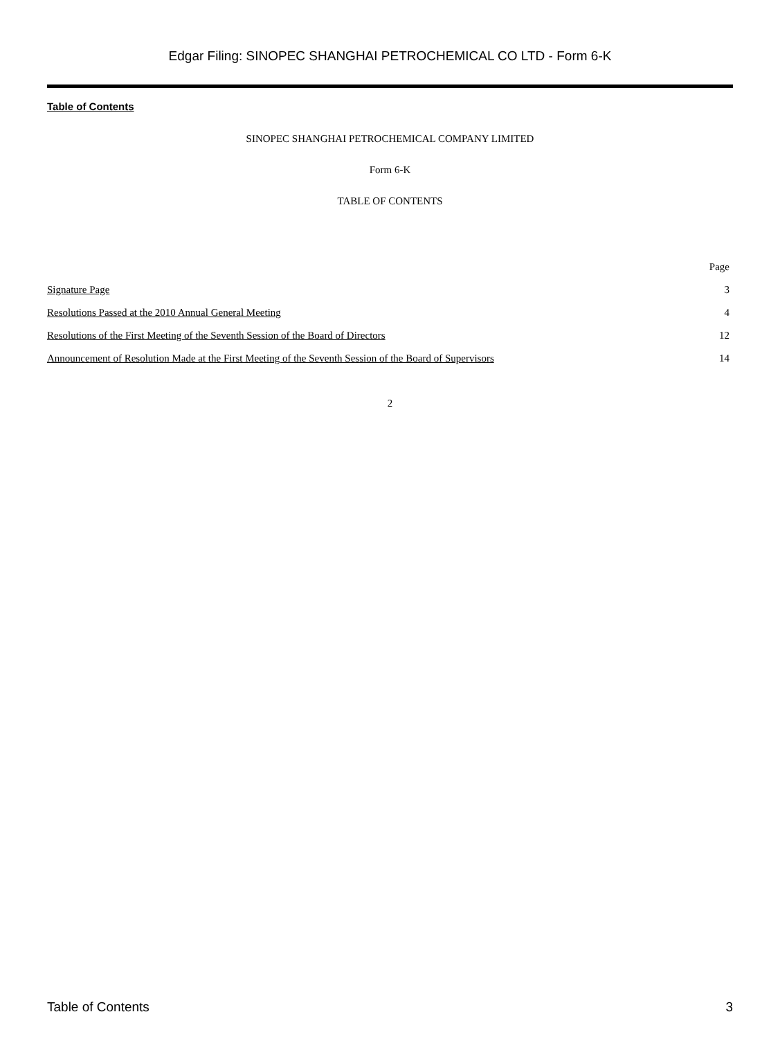Edgar Filing: SINOPEC SHANGHAI PETROCHEMICAL CO LTD - Form 6-K
Table of Contents
SINOPEC SHANGHAI PETROCHEMICAL COMPANY LIMITED
Form 6-K
TABLE OF CONTENTS
| | Page |
| --- | --- |
| Signature Page | 3 |
| Resolutions Passed at the 2010 Annual General Meeting | 4 |
| Resolutions of the First Meeting of the Seventh Session of the Board of Directors | 12 |
| Announcement of Resolution Made at the First Meeting of the Seventh Session of the Board of Supervisors | 14 |
2
Table of Contents 3